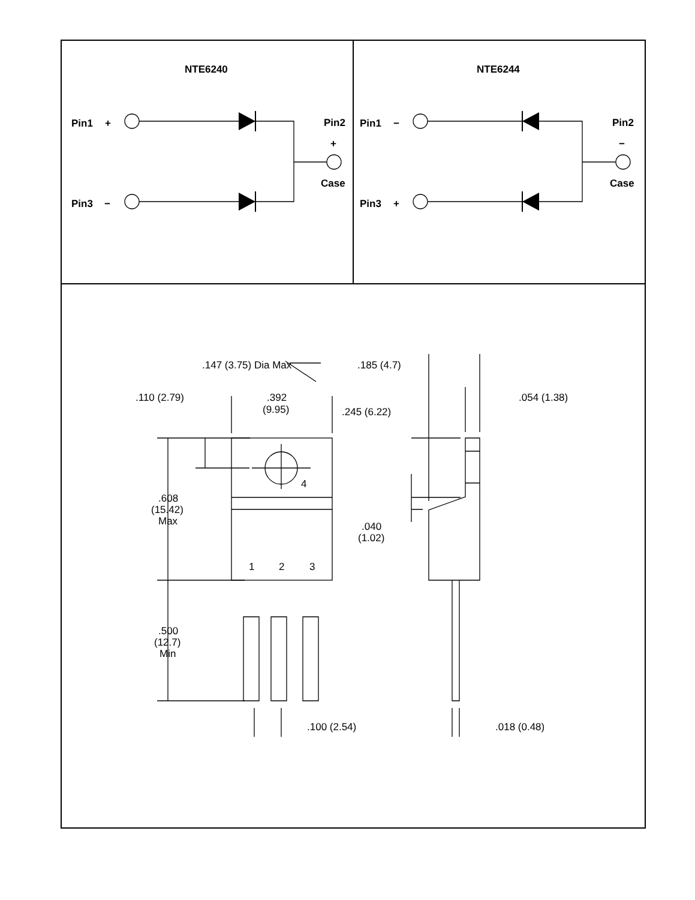NTE6240
NTE6244
Pin1
+
Pin3
−
Pin2
+
Case
Pin1
−
Pin3
+
Pin2
−
Case
.147 (3.75) Dia Max
.185 (4.7)
.110 (2.79)
.392
(9.95)
.245 (6.22)
.054 (1.38)
4
.608
(15.42)
Max
.040
(1.02)
1
2
3
.500
(12.7)
Min
.100 (2.54)
.018 (0.48)